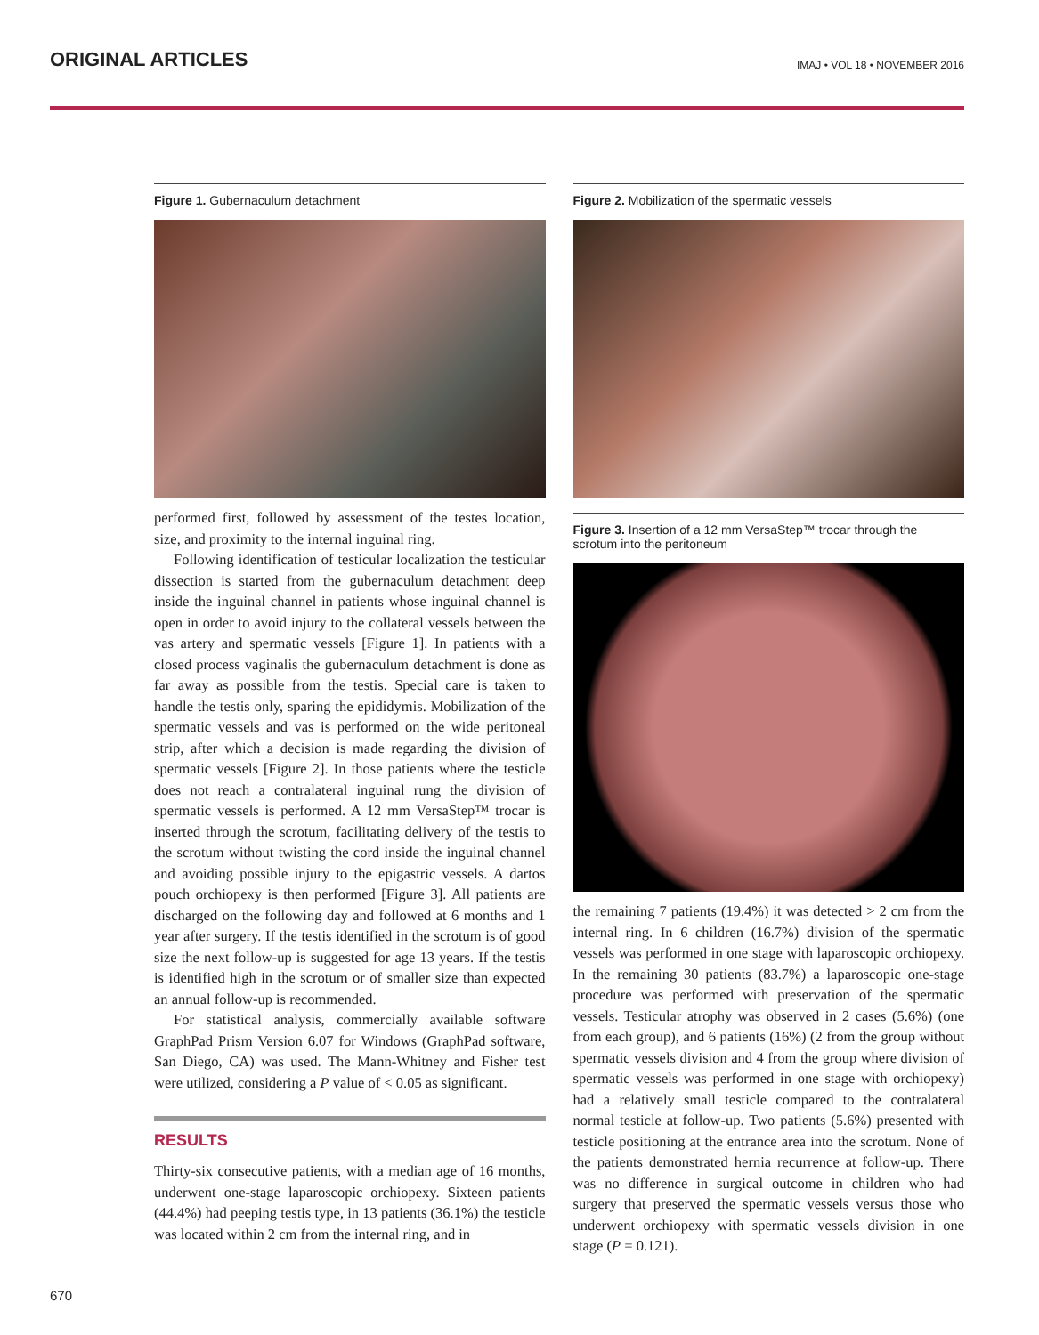ORIGINAL ARTICLES
IMAJ • VOL 18 • NOVEMBER 2016
Figure 1. Gubernaculum detachment
performed first, followed by assessment of the testes location, size, and proximity to the internal inguinal ring.
Following identification of testicular localization the testicular dissection is started from the gubernaculum detachment deep inside the inguinal channel in patients whose inguinal channel is open in order to avoid injury to the collateral vessels between the vas artery and spermatic vessels [Figure 1]. In patients with a closed process vaginalis the gubernaculum detachment is done as far away as possible from the testis. Special care is taken to handle the testis only, sparing the epididymis. Mobilization of the spermatic vessels and vas is performed on the wide peritoneal strip, after which a decision is made regarding the division of spermatic vessels [Figure 2]. In those patients where the testicle does not reach a contralateral inguinal rung the division of spermatic vessels is performed. A 12 mm VersaStep™ trocar is inserted through the scrotum, facilitating delivery of the testis to the scrotum without twisting the cord inside the inguinal channel and avoiding possible injury to the epigastric vessels. A dartos pouch orchiopexy is then performed [Figure 3]. All patients are discharged on the following day and followed at 6 months and 1 year after surgery. If the testis identified in the scrotum is of good size the next follow-up is suggested for age 13 years. If the testis is identified high in the scrotum or of smaller size than expected an annual follow-up is recommended.
For statistical analysis, commercially available software GraphPad Prism Version 6.07 for Windows (GraphPad software, San Diego, CA) was used. The Mann-Whitney and Fisher test were utilized, considering a P value of < 0.05 as significant.
RESULTS
Thirty-six consecutive patients, with a median age of 16 months, underwent one-stage laparoscopic orchiopexy. Sixteen patients (44.4%) had peeping testis type, in 13 patients (36.1%) the testicle was located within 2 cm from the internal ring, and in
Figure 2. Mobilization of the spermatic vessels
Figure 3. Insertion of a 12 mm VersaStep™ trocar through the scrotum into the peritoneum
the remaining 7 patients (19.4%) it was detected > 2 cm from the internal ring. In 6 children (16.7%) division of the spermatic vessels was performed in one stage with laparoscopic orchiopexy. In the remaining 30 patients (83.7%) a laparoscopic one-stage procedure was performed with preservation of the spermatic vessels. Testicular atrophy was observed in 2 cases (5.6%) (one from each group), and 6 patients (16%) (2 from the group without spermatic vessels division and 4 from the group where division of spermatic vessels was performed in one stage with orchiopexy) had a relatively small testicle compared to the contralateral normal testicle at follow-up. Two patients (5.6%) presented with testicle positioning at the entrance area into the scrotum. None of the patients demonstrated hernia recurrence at follow-up. There was no difference in surgical outcome in children who had surgery that preserved the spermatic vessels versus those who underwent orchiopexy with spermatic vessels division in one stage (P = 0.121).
670